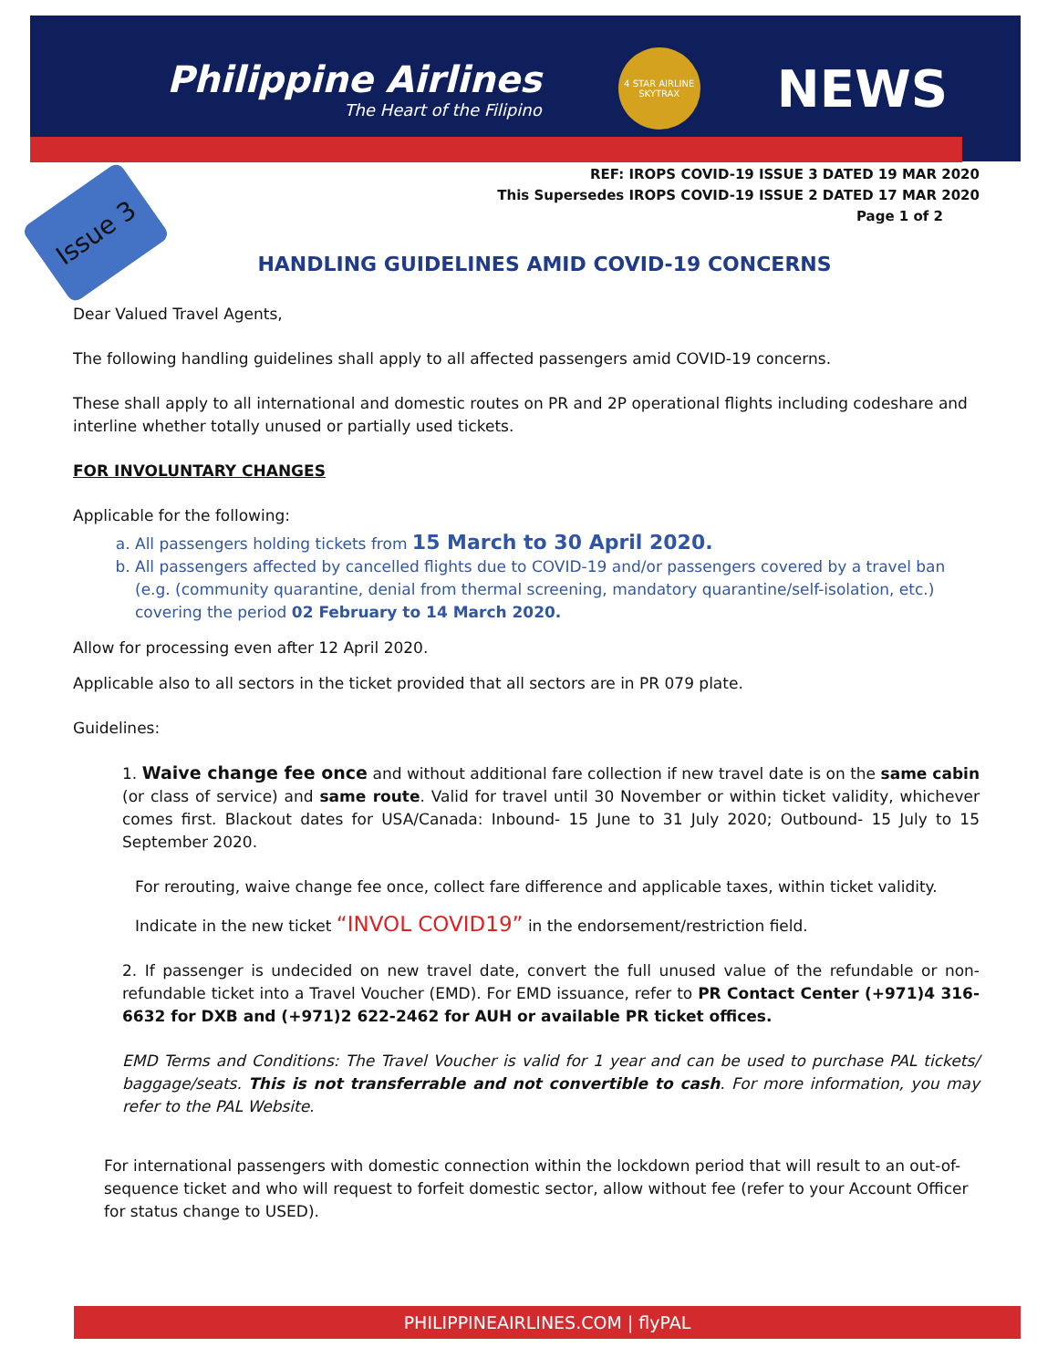Philippine Airlines
The Heart of the Filipino
4 STAR AIRLINE SKYTRAX
NEWS
Issue 3
REF: IROPS COVID-19 ISSUE 3 DATED 19 MAR 2020
This Supersedes IROPS COVID-19 ISSUE 2 DATED 17 MAR 2020
Page 1 of 2
HANDLING GUIDELINES AMID COVID-19 CONCERNS
Dear Valued Travel Agents,
The following handling guidelines shall apply to all affected passengers amid COVID-19 concerns.
These shall apply to all international and domestic routes on PR and 2P operational flights including codeshare and interline whether totally unused or partially used tickets.
FOR INVOLUNTARY CHANGES
Applicable for the following:
a. All passengers holding tickets from 15 March to 30 April 2020.
b. All passengers affected by cancelled flights due to COVID-19 and/or passengers covered by a travel ban (e.g. (community quarantine, denial from thermal screening, mandatory quarantine/self-isolation, etc.) covering the period 02 February to 14 March 2020.
Allow for processing even after 12 April 2020.
Applicable also to all sectors in the ticket provided that all sectors are in PR 079 plate.
Guidelines:
1. Waive change fee once and without additional fare collection if new travel date is on the same cabin (or class of service) and same route. Valid for travel until 30 November or within ticket validity, whichever comes first. Blackout dates for USA/Canada: Inbound- 15 June to 31 July 2020; Outbound- 15 July to 15 September 2020.
For rerouting, waive change fee once, collect fare difference and applicable taxes, within ticket validity.
Indicate in the new ticket “INVOL COVID19” in the endorsement/restriction field.
2. If passenger is undecided on new travel date, convert the full unused value of the refundable or non-refundable ticket into a Travel Voucher (EMD). For EMD issuance, refer to PR Contact Center (+971)4 316-6632 for DXB and (+971)2 622-2462 for AUH or available PR ticket offices.
EMD Terms and Conditions: The Travel Voucher is valid for 1 year and can be used to purchase PAL tickets/ baggage/seats. This is not transferrable and not convertible to cash. For more information, you may refer to the PAL Website.
For international passengers with domestic connection within the lockdown period that will result to an out-of-sequence ticket and who will request to forfeit domestic sector, allow without fee (refer to your Account Officer for status change to USED).
PHILIPPINEAIRLINES.COM | flyPAL